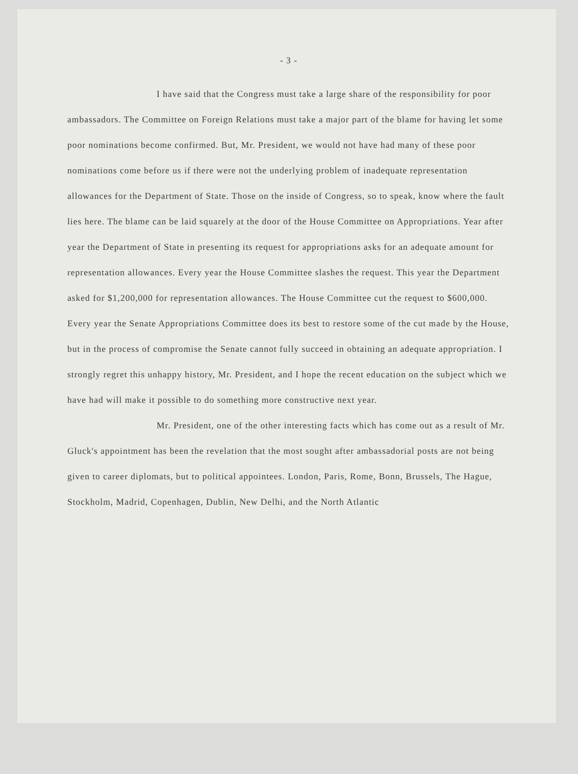- 3 -
I have said that the Congress must take a large share of the responsibility for poor ambassadors. The Committee on Foreign Relations must take a major part of the blame for having let some poor nominations become confirmed. But, Mr. President, we would not have had many of these poor nominations come before us if there were not the underlying problem of inadequate representation allowances for the Department of State. Those on the inside of Congress, so to speak, know where the fault lies here. The blame can be laid squarely at the door of the House Committee on Appropriations. Year after year the Department of State in presenting its request for appropriations asks for an adequate amount for representation allowances. Every year the House Committee slashes the request. This year the Department asked for $1,200,000 for representation allowances. The House Committee cut the request to $600,000. Every year the Senate Appropriations Committee does its best to restore some of the cut made by the House, but in the process of compromise the Senate cannot fully succeed in obtaining an adequate appropriation. I strongly regret this unhappy history, Mr. President, and I hope the recent education on the subject which we have had will make it possible to do something more constructive next year.
Mr. President, one of the other interesting facts which has come out as a result of Mr. Gluck's appointment has been the revelation that the most sought after ambassadorial posts are not being given to career diplomats, but to political appointees. London, Paris, Rome, Bonn, Brussels, The Hague, Stockholm, Madrid, Copenhagen, Dublin, New Delhi, and the North Atlantic